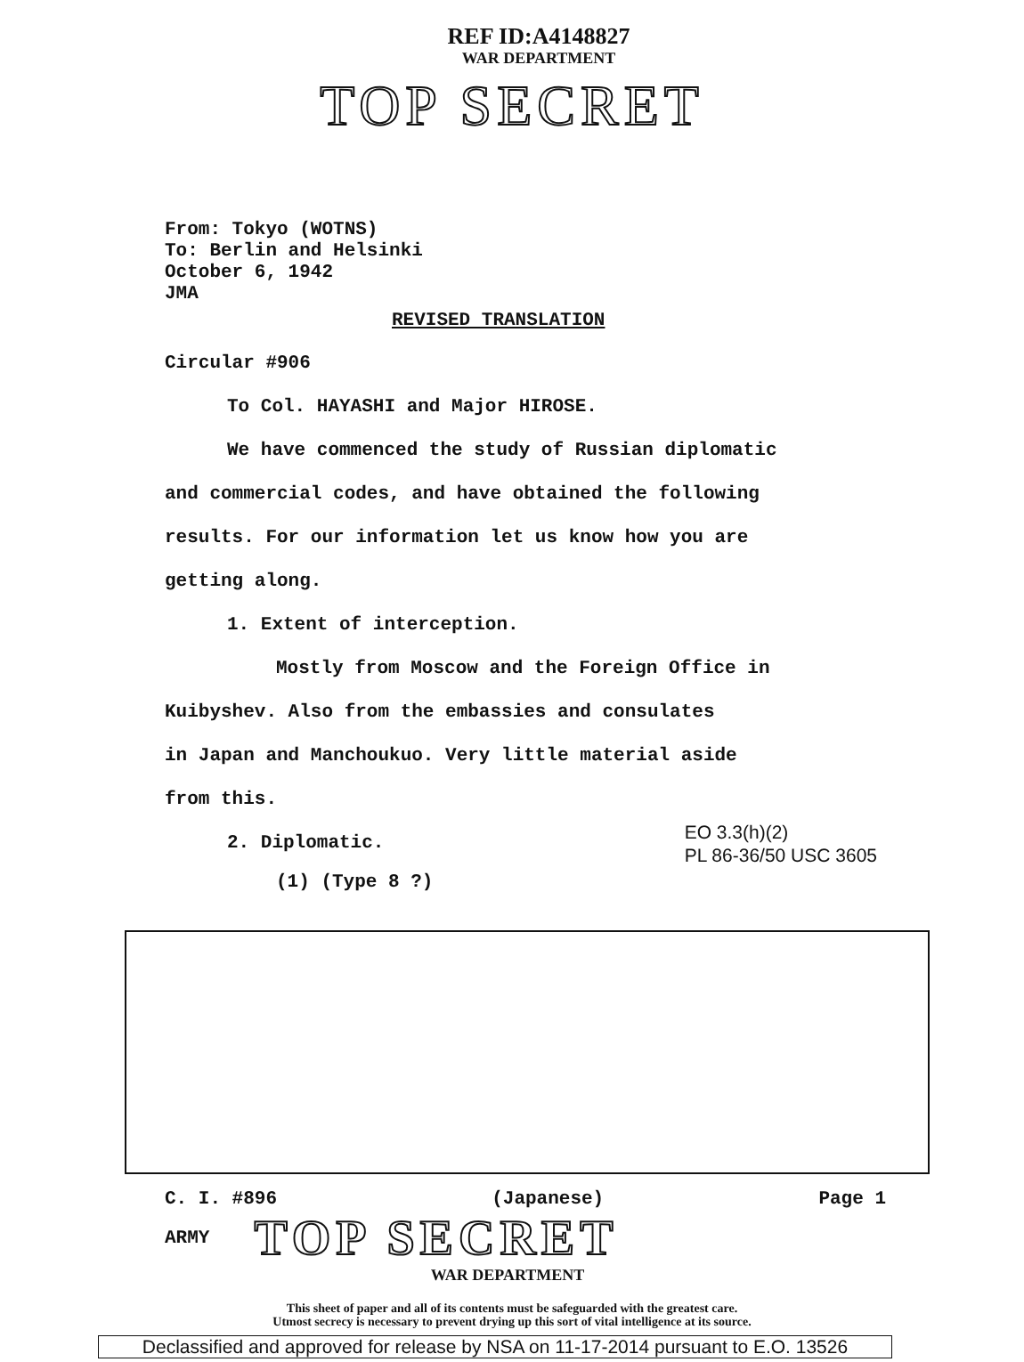REF ID:A4148827
WAR DEPARTMENT
TOP SECRET
From: Tokyo (WOTNS)
To: Berlin and Helsinki
October 6, 1942
JMA
REVISED TRANSLATION
Circular #906
To Col. HAYASHI and Major HIROSE.
We have commenced the study of Russian diplomatic
and commercial codes, and have obtained the following
results. For our information let us know how you are
getting along.
1. Extent of interception.
Mostly from Moscow and the Foreign Office in
Kuibyshev. Also from the embassies and consulates
in Japan and Manchoukuo. Very little material aside
from this.
EO 3.3(h)(2)
PL 86-36/50 USC 3605
2. Diplomatic.
(1) (Type 8 ?)
C. I. #896 (Japanese) Page 1
ARMY TOP SECRET
WAR DEPARTMENT
This sheet of paper and all of its contents must be safeguarded with the greatest care.
Utmost secrecy is necessary to prevent drying up this sort of vital intelligence at its source.
Declassified and approved for release by NSA on 11-17-2014 pursuant to E.O. 13526